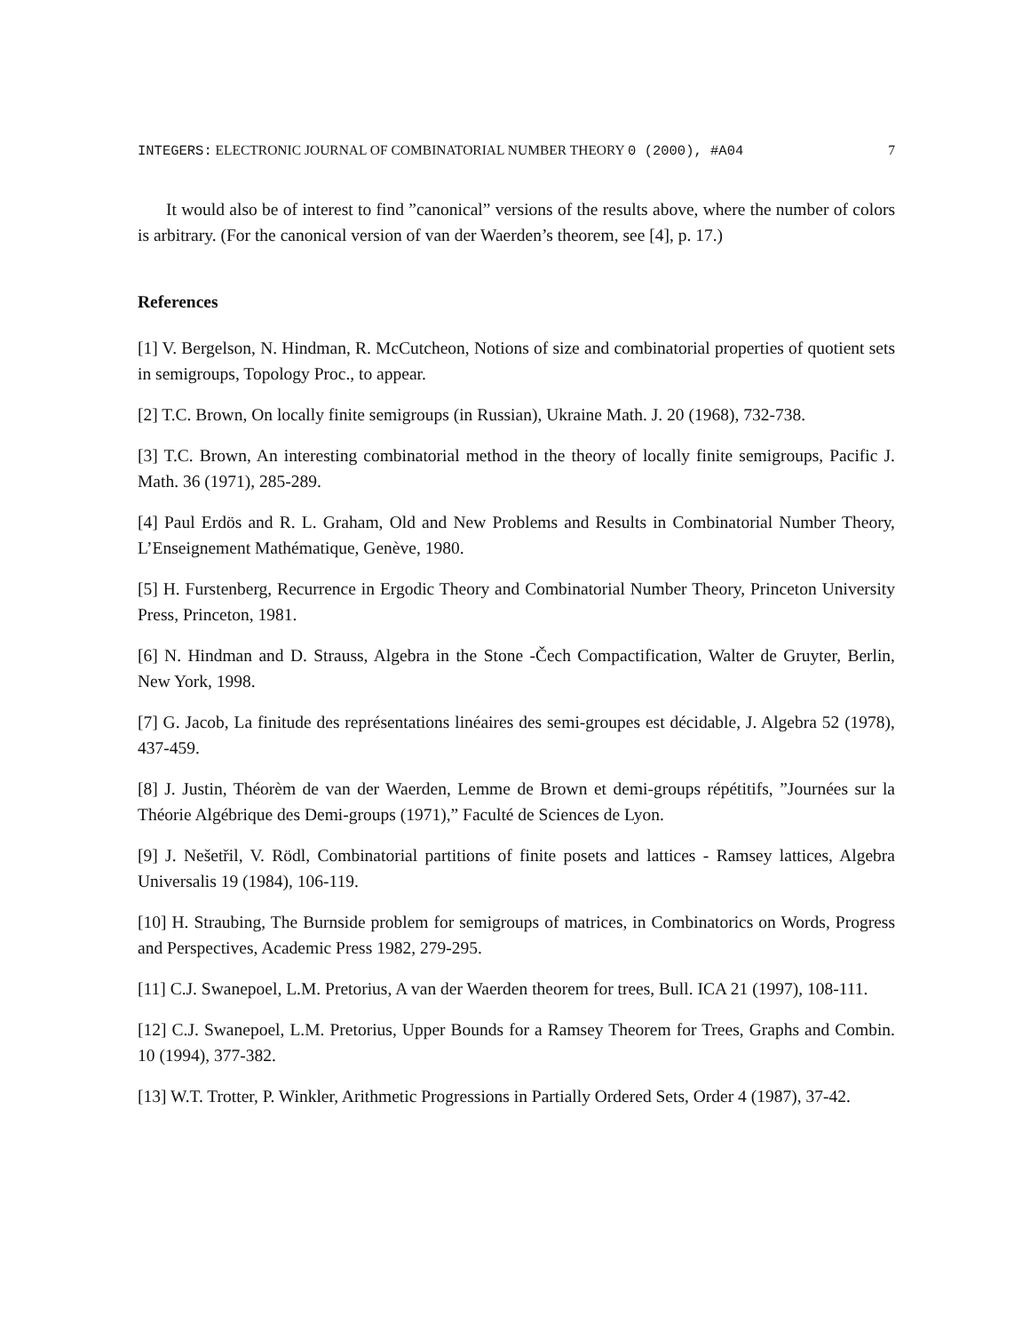INTEGERS: ELECTRONIC JOURNAL OF COMBINATORIAL NUMBER THEORY 0 (2000), #A04 7
It would also be of interest to find ”canonical” versions of the results above, where the number of colors is arbitrary. (For the canonical version of van der Waerden’s theorem, see [4], p. 17.)
References
[1] V. Bergelson, N. Hindman, R. McCutcheon, Notions of size and combinatorial properties of quotient sets in semigroups, Topology Proc., to appear.
[2] T.C. Brown, On locally finite semigroups (in Russian), Ukraine Math. J. 20 (1968), 732-738.
[3] T.C. Brown, An interesting combinatorial method in the theory of locally finite semigroups, Pacific J. Math. 36 (1971), 285-289.
[4] Paul Erdös and R. L. Graham, Old and New Problems and Results in Combinatorial Number Theory, L’Enseignement Mathématique, Genève, 1980.
[5] H. Furstenberg, Recurrence in Ergodic Theory and Combinatorial Number Theory, Princeton University Press, Princeton, 1981.
[6] N. Hindman and D. Strauss, Algebra in the Stone -Čech Compactification, Walter de Gruyter, Berlin, New York, 1998.
[7] G. Jacob, La finitude des représentations linéaires des semi-groupes est décidable, J. Algebra 52 (1978), 437-459.
[8] J. Justin, Théorèm de van der Waerden, Lemme de Brown et demi-groups répétitifs, ”Journées sur la Théorie Algébrique des Demi-groups (1971),” Faculté de Sciences de Lyon.
[9] J. Nešetřil, V. Rödl, Combinatorial partitions of finite posets and lattices - Ramsey lattices, Algebra Universalis 19 (1984), 106-119.
[10] H. Straubing, The Burnside problem for semigroups of matrices, in Combinatorics on Words, Progress and Perspectives, Academic Press 1982, 279-295.
[11] C.J. Swanepoel, L.M. Pretorius, A van der Waerden theorem for trees, Bull. ICA 21 (1997), 108-111.
[12] C.J. Swanepoel, L.M. Pretorius, Upper Bounds for a Ramsey Theorem for Trees, Graphs and Combin. 10 (1994), 377-382.
[13] W.T. Trotter, P. Winkler, Arithmetic Progressions in Partially Ordered Sets, Order 4 (1987), 37-42.